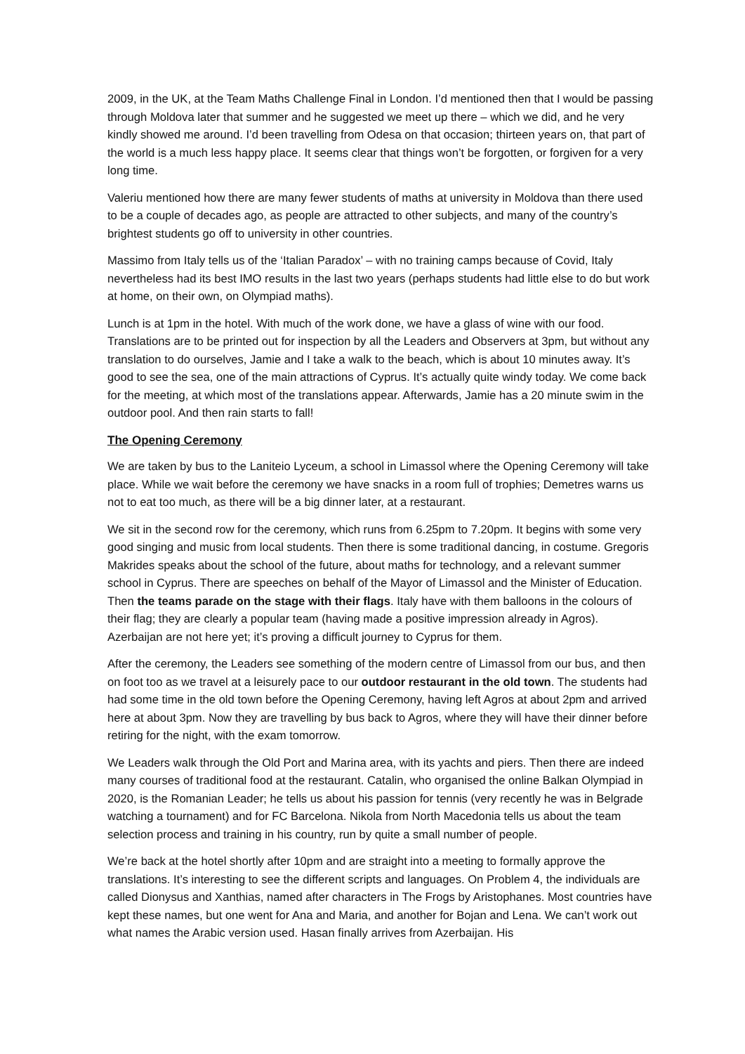2009, in the UK, at the Team Maths Challenge Final in London. I’d mentioned then that I would be passing through Moldova later that summer and he suggested we meet up there – which we did, and he very kindly showed me around. I’d been travelling from Odesa on that occasion; thirteen years on, that part of the world is a much less happy place. It seems clear that things won’t be forgotten, or forgiven for a very long time.
Valeriu mentioned how there are many fewer students of maths at university in Moldova than there used to be a couple of decades ago, as people are attracted to other subjects, and many of the country’s brightest students go off to university in other countries.
Massimo from Italy tells us of the ‘Italian Paradox’ – with no training camps because of Covid, Italy nevertheless had its best IMO results in the last two years (perhaps students had little else to do but work at home, on their own, on Olympiad maths).
Lunch is at 1pm in the hotel. With much of the work done, we have a glass of wine with our food. Translations are to be printed out for inspection by all the Leaders and Observers at 3pm, but without any translation to do ourselves, Jamie and I take a walk to the beach, which is about 10 minutes away. It’s good to see the sea, one of the main attractions of Cyprus. It’s actually quite windy today. We come back for the meeting, at which most of the translations appear. Afterwards, Jamie has a 20 minute swim in the outdoor pool. And then rain starts to fall!
The Opening Ceremony
We are taken by bus to the Laniteio Lyceum, a school in Limassol where the Opening Ceremony will take place. While we wait before the ceremony we have snacks in a room full of trophies; Demetres warns us not to eat too much, as there will be a big dinner later, at a restaurant.
We sit in the second row for the ceremony, which runs from 6.25pm to 7.20pm. It begins with some very good singing and music from local students. Then there is some traditional dancing, in costume. Gregoris Makrides speaks about the school of the future, about maths for technology, and a relevant summer school in Cyprus. There are speeches on behalf of the Mayor of Limassol and the Minister of Education. Then the teams parade on the stage with their flags. Italy have with them balloons in the colours of their flag; they are clearly a popular team (having made a positive impression already in Agros). Azerbaijan are not here yet; it’s proving a difficult journey to Cyprus for them.
After the ceremony, the Leaders see something of the modern centre of Limassol from our bus, and then on foot too as we travel at a leisurely pace to our outdoor restaurant in the old town. The students had had some time in the old town before the Opening Ceremony, having left Agros at about 2pm and arrived here at about 3pm. Now they are travelling by bus back to Agros, where they will have their dinner before retiring for the night, with the exam tomorrow.
We Leaders walk through the Old Port and Marina area, with its yachts and piers. Then there are indeed many courses of traditional food at the restaurant. Catalin, who organised the online Balkan Olympiad in 2020, is the Romanian Leader; he tells us about his passion for tennis (very recently he was in Belgrade watching a tournament) and for FC Barcelona. Nikola from North Macedonia tells us about the team selection process and training in his country, run by quite a small number of people.
We’re back at the hotel shortly after 10pm and are straight into a meeting to formally approve the translations. It’s interesting to see the different scripts and languages. On Problem 4, the individuals are called Dionysus and Xanthias, named after characters in The Frogs by Aristophanes. Most countries have kept these names, but one went for Ana and Maria, and another for Bojan and Lena. We can’t work out what names the Arabic version used. Hasan finally arrives from Azerbaijan. His